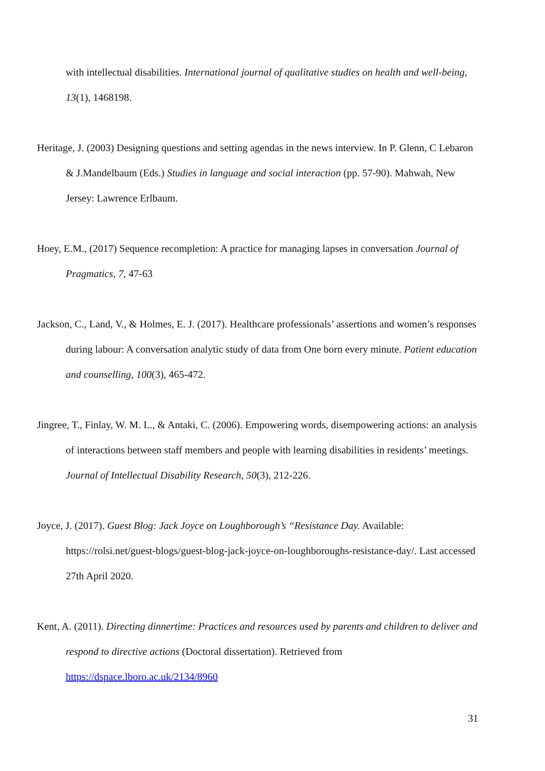with intellectual disabilities. International journal of qualitative studies on health and well-being, 13(1), 1468198.
Heritage, J. (2003) Designing questions and setting agendas in the news interview. In P. Glenn, C Lebaron & J.Mandelbaum (Eds.) Studies in language and social interaction (pp. 57-90). Mahwah, New Jersey: Lawrence Erlbaum.
Hoey, E.M., (2017) Sequence recompletion: A practice for managing lapses in conversation Journal of Pragmatics, 7, 47-63
Jackson, C., Land, V., & Holmes, E. J. (2017). Healthcare professionals’ assertions and women’s responses during labour: A conversation analytic study of data from One born every minute. Patient education and counselling, 100(3), 465-472.
Jingree, T., Finlay, W. M. L., & Antaki, C. (2006). Empowering words, disempowering actions: an analysis of interactions between staff members and people with learning disabilities in residents’ meetings. Journal of Intellectual Disability Research, 50(3), 212-226.
Joyce, J. (2017). Guest Blog: Jack Joyce on Loughborough’s “Resistance Day. Available: https://rolsi.net/guest-blogs/guest-blog-jack-joyce-on-loughboroughs-resistance-day/. Last accessed 27th April 2020.
Kent, A. (2011). Directing dinnertime: Practices and resources used by parents and children to deliver and respond to directive actions (Doctoral dissertation). Retrieved from https://dspace.lboro.ac.uk/2134/8960
31